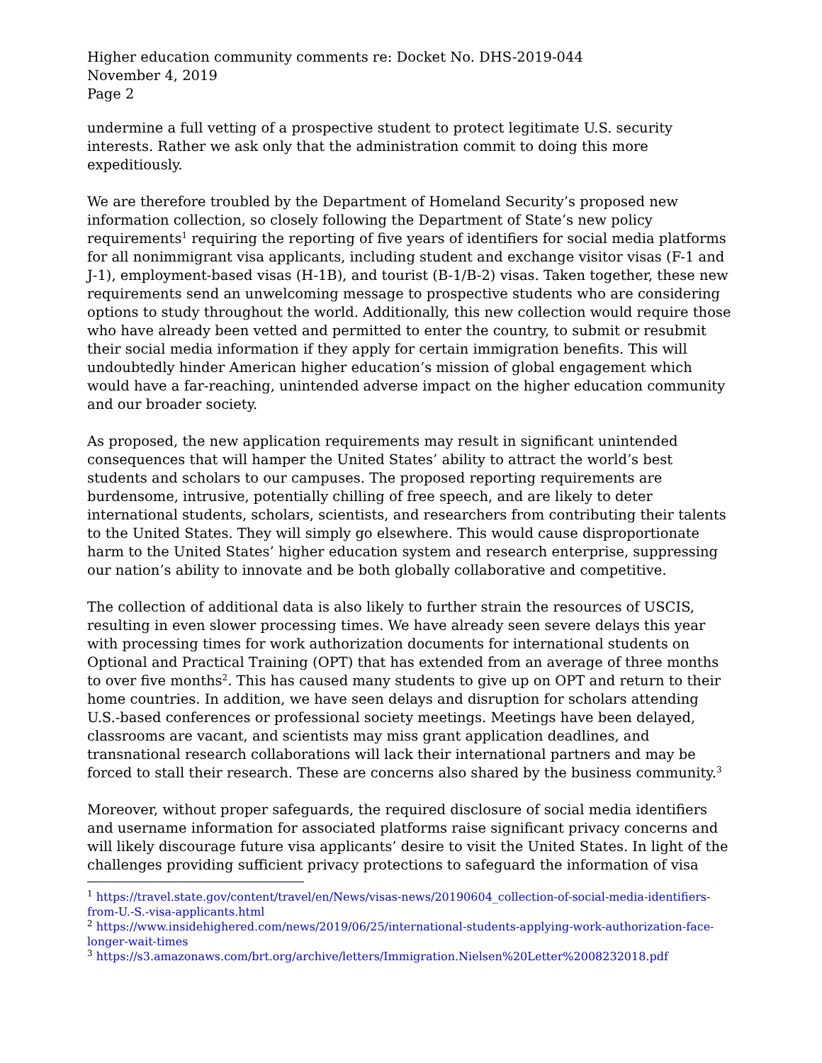Higher education community comments re: Docket No. DHS-2019-044
November 4, 2019
Page 2
undermine a full vetting of a prospective student to protect legitimate U.S. security interests. Rather we ask only that the administration commit to doing this more expeditiously.
We are therefore troubled by the Department of Homeland Security’s proposed new information collection, so closely following the Department of State’s new policy requirements<sup>1</sup> requiring the reporting of five years of identifiers for social media platforms for all nonimmigrant visa applicants, including student and exchange visitor visas (F-1 and J-1), employment-based visas (H-1B), and tourist (B-1/B-2) visas. Taken together, these new requirements send an unwelcoming message to prospective students who are considering options to study throughout the world. Additionally, this new collection would require those who have already been vetted and permitted to enter the country, to submit or resubmit their social media information if they apply for certain immigration benefits. This will undoubtedly hinder American higher education’s mission of global engagement which would have a far-reaching, unintended adverse impact on the higher education community and our broader society.
As proposed, the new application requirements may result in significant unintended consequences that will hamper the United States’ ability to attract the world’s best students and scholars to our campuses. The proposed reporting requirements are burdensome, intrusive, potentially chilling of free speech, and are likely to deter international students, scholars, scientists, and researchers from contributing their talents to the United States. They will simply go elsewhere. This would cause disproportionate harm to the United States’ higher education system and research enterprise, suppressing our nation’s ability to innovate and be both globally collaborative and competitive.
The collection of additional data is also likely to further strain the resources of USCIS, resulting in even slower processing times. We have already seen severe delays this year with processing times for work authorization documents for international students on Optional and Practical Training (OPT) that has extended from an average of three months to over five months<sup>2</sup>. This has caused many students to give up on OPT and return to their home countries. In addition, we have seen delays and disruption for scholars attending U.S.-based conferences or professional society meetings. Meetings have been delayed, classrooms are vacant, and scientists may miss grant application deadlines, and transnational research collaborations will lack their international partners and may be forced to stall their research. These are concerns also shared by the business community.<sup>3</sup>
Moreover, without proper safeguards, the required disclosure of social media identifiers and username information for associated platforms raise significant privacy concerns and will likely discourage future visa applicants’ desire to visit the United States. In light of the challenges providing sufficient privacy protections to safeguard the information of visa
<sup>1</sup> https://travel.state.gov/content/travel/en/News/visas-news/20190604_collection-of-social-media-identifiers-from-U.-S.-visa-applicants.html
<sup>2</sup> https://www.insidehighered.com/news/2019/06/25/international-students-applying-work-authorization-face-longer-wait-times
<sup>3</sup> https://s3.amazonaws.com/brt.org/archive/letters/Immigration.Nielsen%20Letter%2008232018.pdf